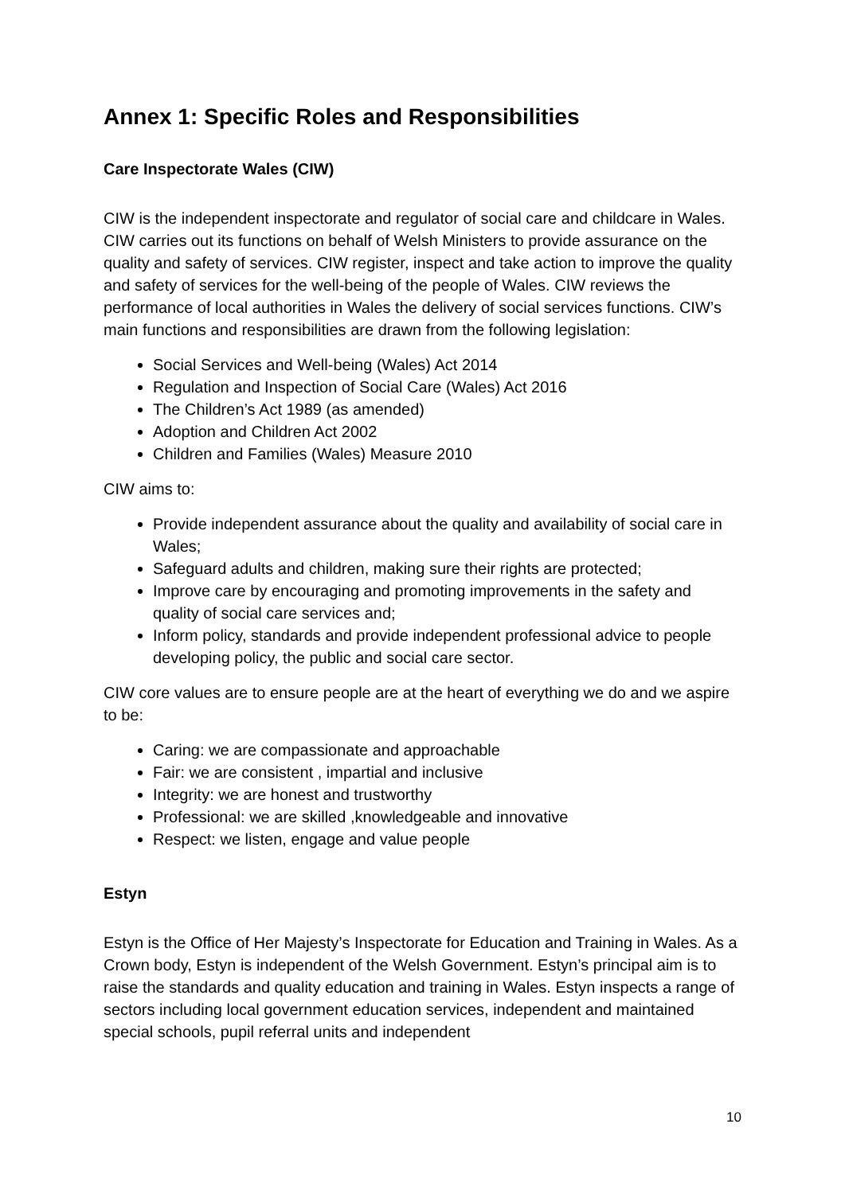Annex 1: Specific Roles and Responsibilities
Care Inspectorate Wales (CIW)
CIW is the independent inspectorate and regulator of social care and childcare in Wales. CIW carries out its functions on behalf of Welsh Ministers to provide assurance on the quality and safety of services. CIW register, inspect and take action to improve the quality and safety of services for the well-being of the people of Wales. CIW reviews the performance of local authorities in Wales the delivery of social services functions. CIW’s main functions and responsibilities are drawn from the following legislation:
Social Services and Well-being (Wales) Act 2014
Regulation and Inspection of Social Care (Wales) Act 2016
The Children’s Act 1989 (as amended)
Adoption and Children Act 2002
Children and Families (Wales) Measure 2010
CIW aims to:
Provide independent assurance about the quality and availability of social care in Wales;
Safeguard adults and children, making sure their rights are protected;
Improve care by encouraging and promoting improvements in the safety and quality of social care services and;
Inform policy, standards and provide independent professional advice to people developing policy, the public and social care sector.
CIW core values are to ensure people are at the heart of everything we do and we aspire to be:
Caring: we are compassionate and approachable
Fair: we are consistent , impartial and inclusive
Integrity: we are honest and trustworthy
Professional: we are skilled ,knowledgeable and innovative
Respect: we listen, engage and value people
Estyn
Estyn is the Office of Her Majesty’s Inspectorate for Education and Training in Wales. As a Crown body, Estyn is independent of the Welsh Government. Estyn’s principal aim is to raise the standards and quality education and training in Wales. Estyn inspects a range of sectors including local government education services, independent and maintained special schools, pupil referral units and independent
10